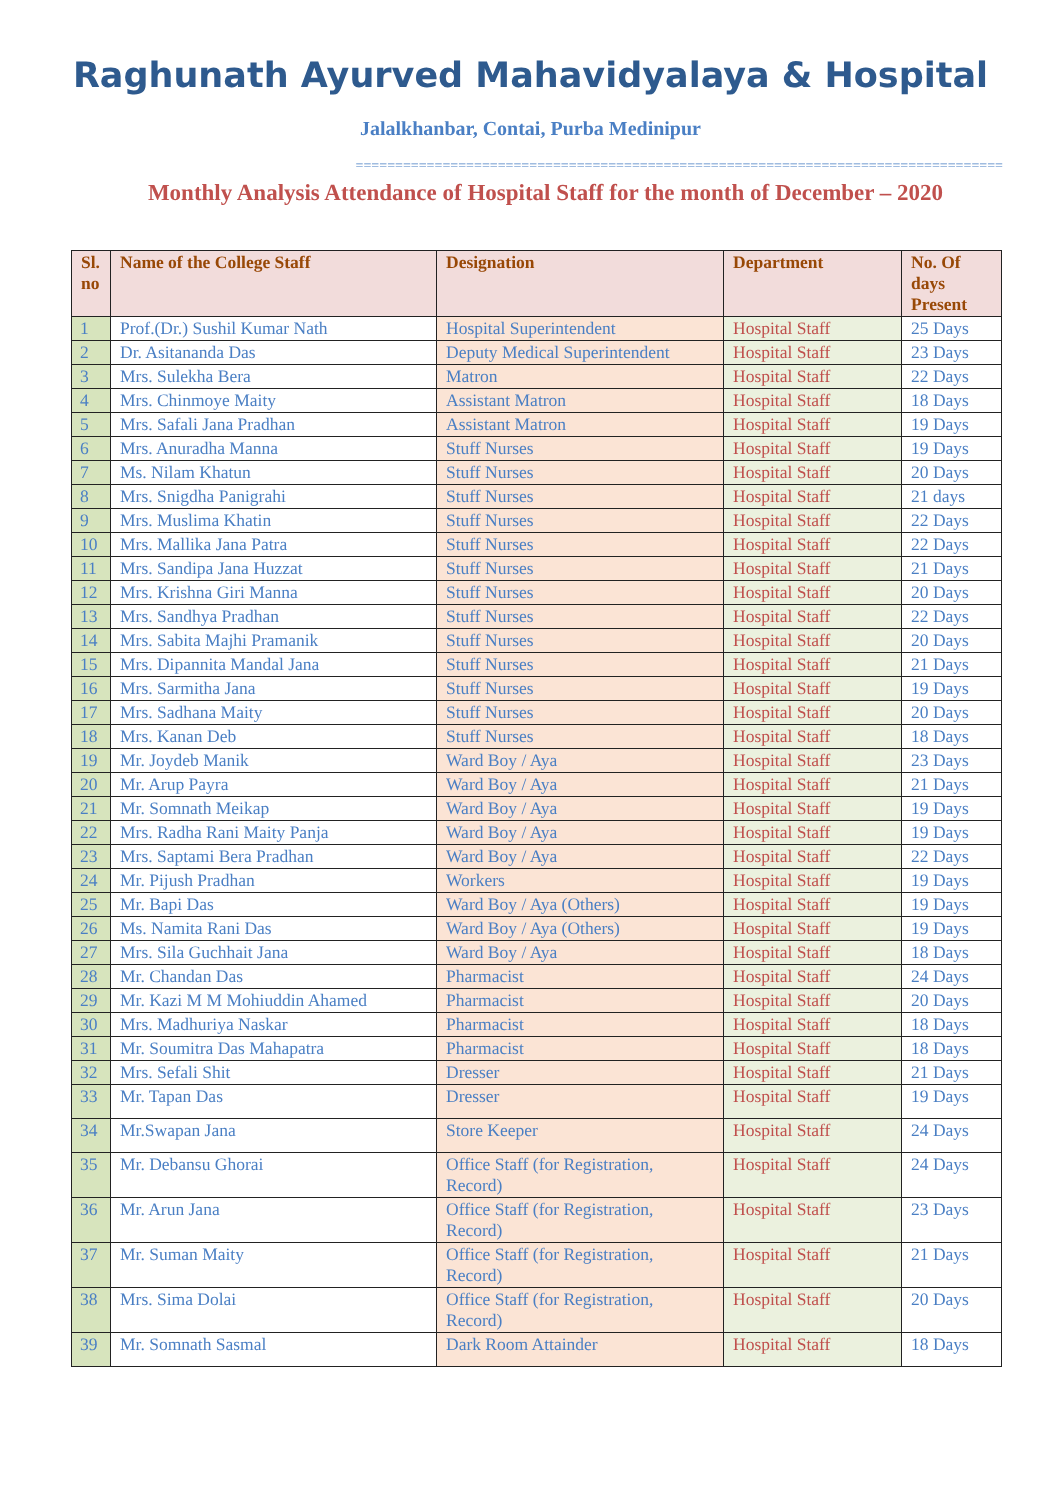Raghunath Ayurved Mahavidyalaya & Hospital
Jalalkhanbar, Contai, Purba Medinipur
==================================================================================
Monthly Analysis Attendance of Hospital Staff for the month of December – 2020
| Sl. no | Name of the College Staff | Designation | Department | No. Of days Present |
| --- | --- | --- | --- | --- |
| 1 | Prof.(Dr.) Sushil Kumar Nath | Hospital Superintendent | Hospital Staff | 25 Days |
| 2 | Dr. Asitananda Das | Deputy Medical Superintendent | Hospital Staff | 23 Days |
| 3 | Mrs. Sulekha Bera | Matron | Hospital Staff | 22 Days |
| 4 | Mrs. Chinmoye Maity | Assistant Matron | Hospital Staff | 18 Days |
| 5 | Mrs. Safali Jana Pradhan | Assistant Matron | Hospital Staff | 19 Days |
| 6 | Mrs. Anuradha Manna | Stuff Nurses | Hospital Staff | 19 Days |
| 7 | Ms. Nilam Khatun | Stuff Nurses | Hospital Staff | 20 Days |
| 8 | Mrs. Snigdha Panigrahi | Stuff Nurses | Hospital Staff | 21 days |
| 9 | Mrs. Muslima Khatin | Stuff Nurses | Hospital Staff | 22 Days |
| 10 | Mrs. Mallika Jana Patra | Stuff Nurses | Hospital Staff | 22 Days |
| 11 | Mrs. Sandipa Jana Huzzat | Stuff Nurses | Hospital Staff | 21 Days |
| 12 | Mrs. Krishna Giri Manna | Stuff Nurses | Hospital Staff | 20 Days |
| 13 | Mrs. Sandhya Pradhan | Stuff Nurses | Hospital Staff | 22 Days |
| 14 | Mrs. Sabita Majhi Pramanik | Stuff Nurses | Hospital Staff | 20 Days |
| 15 | Mrs. Dipannita Mandal Jana | Stuff Nurses | Hospital Staff | 21 Days |
| 16 | Mrs. Sarmitha Jana | Stuff Nurses | Hospital Staff | 19 Days |
| 17 | Mrs. Sadhana Maity | Stuff Nurses | Hospital Staff | 20 Days |
| 18 | Mrs. Kanan Deb | Stuff Nurses | Hospital Staff | 18 Days |
| 19 | Mr. Joydeb Manik | Ward Boy / Aya | Hospital Staff | 23 Days |
| 20 | Mr. Arup Payra | Ward Boy / Aya | Hospital Staff | 21 Days |
| 21 | Mr. Somnath Meikap | Ward Boy / Aya | Hospital Staff | 19 Days |
| 22 | Mrs. Radha Rani Maity Panja | Ward Boy / Aya | Hospital Staff | 19 Days |
| 23 | Mrs. Saptami Bera Pradhan | Ward Boy / Aya | Hospital Staff | 22 Days |
| 24 | Mr. Pijush Pradhan | Workers | Hospital Staff | 19 Days |
| 25 | Mr. Bapi Das | Ward Boy / Aya (Others) | Hospital Staff | 19 Days |
| 26 | Ms. Namita Rani Das | Ward Boy / Aya (Others) | Hospital Staff | 19 Days |
| 27 | Mrs. Sila Guchhait Jana | Ward Boy / Aya | Hospital Staff | 18 Days |
| 28 | Mr. Chandan Das | Pharmacist | Hospital Staff | 24 Days |
| 29 | Mr. Kazi M M Mohiuddin Ahamed | Pharmacist | Hospital Staff | 20 Days |
| 30 | Mrs. Madhuriya Naskar | Pharmacist | Hospital Staff | 18 Days |
| 31 | Mr. Soumitra Das Mahapatra | Pharmacist | Hospital Staff | 18 Days |
| 32 | Mrs. Sefali Shit | Dresser | Hospital Staff | 21 Days |
| 33 | Mr. Tapan Das | Dresser | Hospital Staff | 19 Days |
| 34 | Mr.Swapan Jana | Store Keeper | Hospital Staff | 24 Days |
| 35 | Mr. Debansu Ghorai | Office Staff (for Registration, Record) | Hospital Staff | 24 Days |
| 36 | Mr. Arun Jana | Office Staff (for Registration, Record) | Hospital Staff | 23 Days |
| 37 | Mr. Suman Maity | Office Staff (for Registration, Record) | Hospital Staff | 21 Days |
| 38 | Mrs. Sima Dolai | Office Staff (for Registration, Record) | Hospital Staff | 20 Days |
| 39 | Mr. Somnath Sasmal | Dark Room Attainder | Hospital Staff | 18 Days |